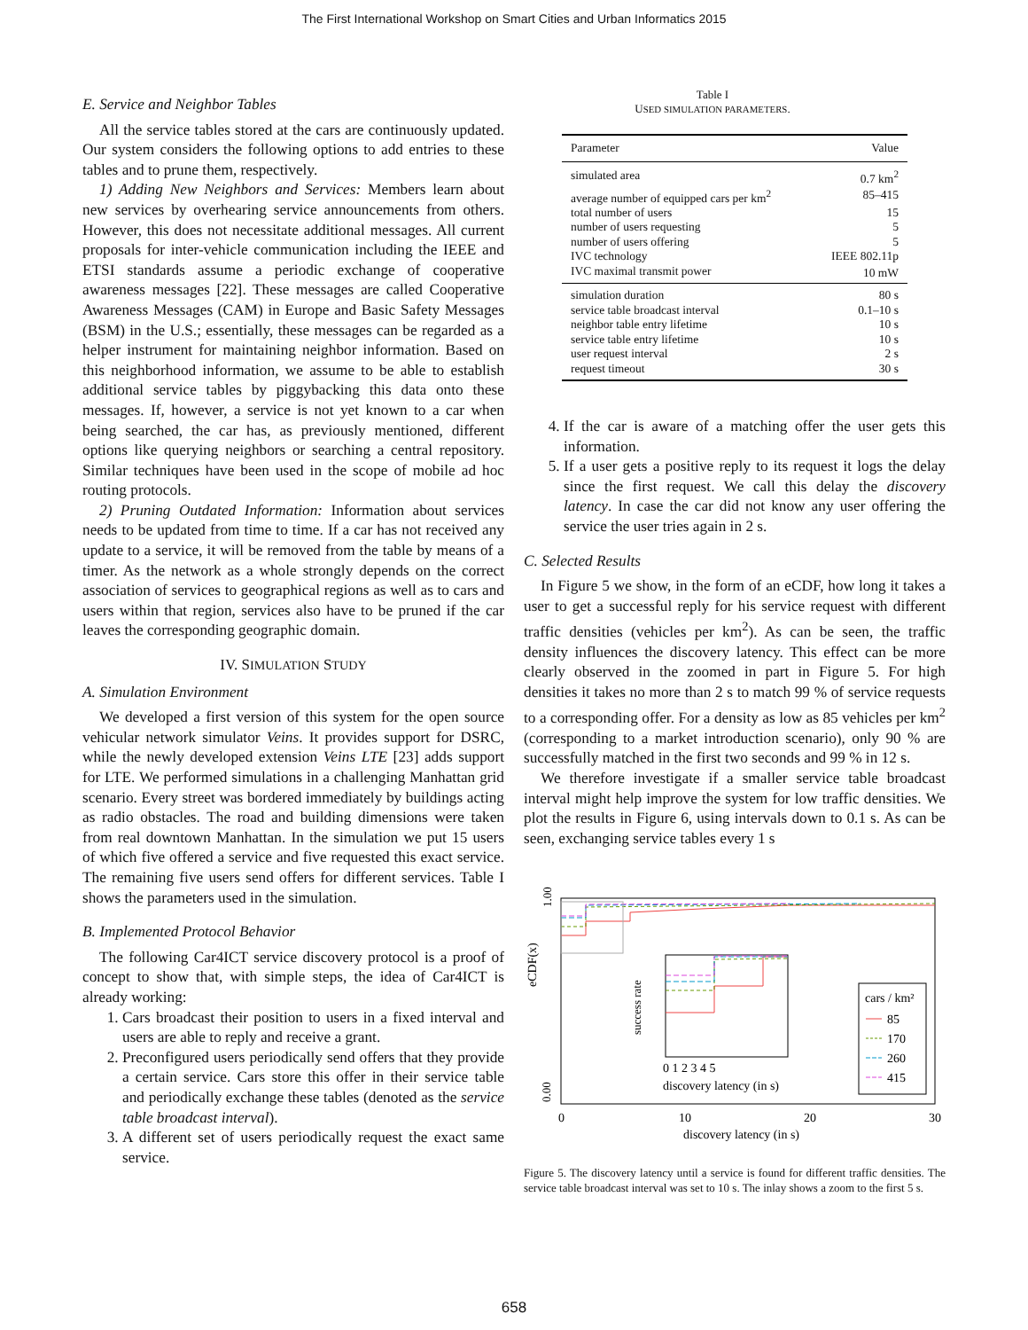The First International Workshop on Smart Cities and Urban Informatics 2015
E. Service and Neighbor Tables
All the service tables stored at the cars are continuously updated. Our system considers the following options to add entries to these tables and to prune them, respectively.
1) Adding New Neighbors and Services: Members learn about new services by overhearing service announcements from others. However, this does not necessitate additional messages. All current proposals for inter-vehicle communication including the IEEE and ETSI standards assume a periodic exchange of cooperative awareness messages [22]. These messages are called Cooperative Awareness Messages (CAM) in Europe and Basic Safety Messages (BSM) in the U.S.; essentially, these messages can be regarded as a helper instrument for maintaining neighbor information. Based on this neighborhood information, we assume to be able to establish additional service tables by piggybacking this data onto these messages. If, however, a service is not yet known to a car when being searched, the car has, as previously mentioned, different options like querying neighbors or searching a central repository. Similar techniques have been used in the scope of mobile ad hoc routing protocols.
2) Pruning Outdated Information: Information about services needs to be updated from time to time. If a car has not received any update to a service, it will be removed from the table by means of a timer. As the network as a whole strongly depends on the correct association of services to geographical regions as well as to cars and users within that region, services also have to be pruned if the car leaves the corresponding geographic domain.
IV. SIMULATION STUDY
A. Simulation Environment
We developed a first version of this system for the open source vehicular network simulator Veins. It provides support for DSRC, while the newly developed extension Veins LTE [23] adds support for LTE. We performed simulations in a challenging Manhattan grid scenario. Every street was bordered immediately by buildings acting as radio obstacles. The road and building dimensions were taken from real downtown Manhattan. In the simulation we put 15 users of which five offered a service and five requested this exact service. The remaining five users send offers for different services. Table I shows the parameters used in the simulation.
B. Implemented Protocol Behavior
The following Car4ICT service discovery protocol is a proof of concept to show that, with simple steps, the idea of Car4ICT is already working:
1. Cars broadcast their position to users in a fixed interval and users are able to reply and receive a grant.
2. Preconfigured users periodically send offers that they provide a certain service. Cars store this offer in their service table and periodically exchange these tables (denoted as the service table broadcast interval).
3. A different set of users periodically request the exact same service.
Table I
USED SIMULATION PARAMETERS.
| Parameter | Value |
| --- | --- |
| simulated area | 0.7 km<sup>2</sup> |
| average number of equipped cars per km<sup>2</sup> | 85–415 |
| total number of users | 15 |
| number of users requesting | 5 |
| number of users offering | 5 |
| IVC technology | IEEE 802.11p |
| IVC maximal transmit power | 10 mW |
| simulation duration | 80 s |
| service table broadcast interval | 0.1–10 s |
| neighbor table entry lifetime | 10 s |
| service table entry lifetime | 10 s |
| user request interval | 2 s |
| request timeout | 30 s |
4. If the car is aware of a matching offer the user gets this information.
5. If a user gets a positive reply to its request it logs the delay since the first request. We call this delay the discovery latency. In case the car did not know any user offering the service the user tries again in 2 s.
C. Selected Results
In Figure 5 we show, in the form of an eCDF, how long it takes a user to get a successful reply for his service request with different traffic densities (vehicles per km<sup>2</sup>). As can be seen, the traffic density influences the discovery latency. This effect can be more clearly observed in the zoomed in part in Figure 5. For high densities it takes no more than 2 s to match 99 % of service requests to a corresponding offer. For a density as low as 85 vehicles per km<sup>2</sup> (corresponding to a market introduction scenario), only 90 % are successfully matched in the first two seconds and 99 % in 12 s.
We therefore investigate if a smaller service table broadcast interval might help improve the system for low traffic densities. We plot the results in Figure 6, using intervals down to 0.1 s. As can be seen, exchanging service tables every 1 s
eCDF(x)
0.00
1.00
0
10
20
30
discovery latency (in s)
0 1 2 3 4 5
discovery latency (in s)
success rate
cars / km²
85
170
260
415
Figure 5. The discovery latency until a service is found for different traffic densities. The service table broadcast interval was set to 10 s. The inlay shows a zoom to the first 5 s.
658